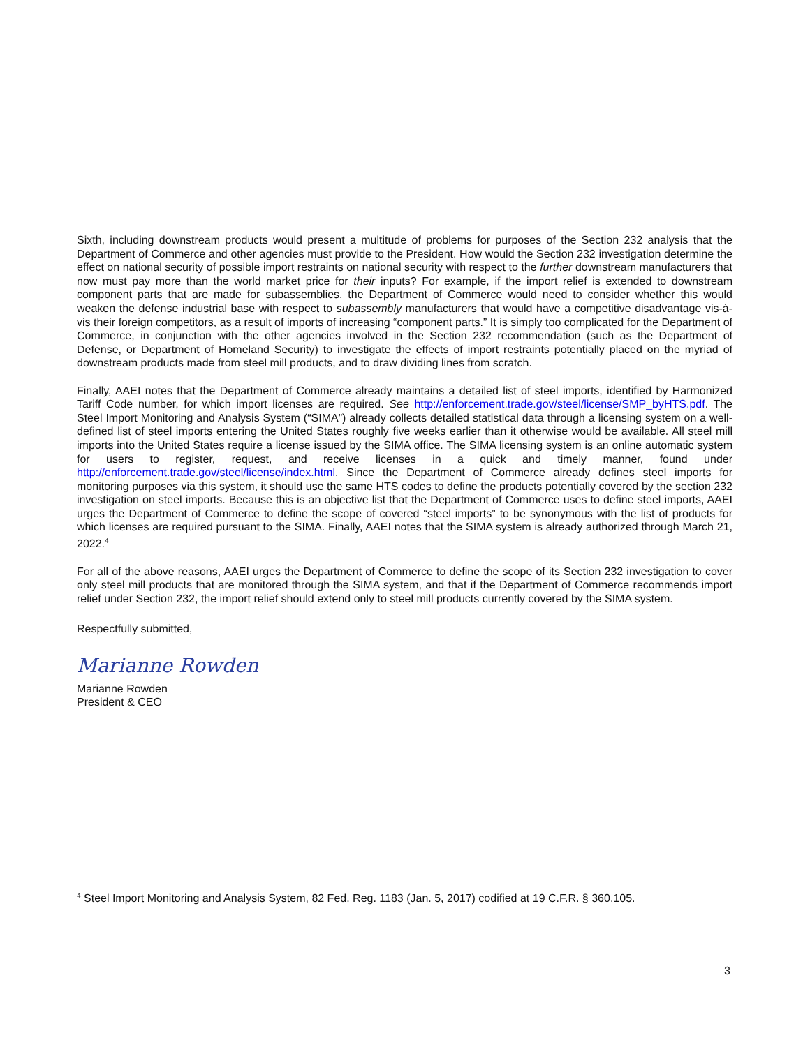Sixth, including downstream products would present a multitude of problems for purposes of the Section 232 analysis that the Department of Commerce and other agencies must provide to the President. How would the Section 232 investigation determine the effect on national security of possible import restraints on national security with respect to the further downstream manufacturers that now must pay more than the world market price for their inputs? For example, if the import relief is extended to downstream component parts that are made for subassemblies, the Department of Commerce would need to consider whether this would weaken the defense industrial base with respect to subassembly manufacturers that would have a competitive disadvantage vis-à-vis their foreign competitors, as a result of imports of increasing “component parts.” It is simply too complicated for the Department of Commerce, in conjunction with the other agencies involved in the Section 232 recommendation (such as the Department of Defense, or Department of Homeland Security) to investigate the effects of import restraints potentially placed on the myriad of downstream products made from steel mill products, and to draw dividing lines from scratch.
Finally, AAEI notes that the Department of Commerce already maintains a detailed list of steel imports, identified by Harmonized Tariff Code number, for which import licenses are required. See http://enforcement.trade.gov/steel/license/SMP_byHTS.pdf. The Steel Import Monitoring and Analysis System (“SIMA”) already collects detailed statistical data through a licensing system on a well-defined list of steel imports entering the United States roughly five weeks earlier than it otherwise would be available. All steel mill imports into the United States require a license issued by the SIMA office. The SIMA licensing system is an online automatic system for users to register, request, and receive licenses in a quick and timely manner, found under http://enforcement.trade.gov/steel/license/index.html. Since the Department of Commerce already defines steel imports for monitoring purposes via this system, it should use the same HTS codes to define the products potentially covered by the section 232 investigation on steel imports. Because this is an objective list that the Department of Commerce uses to define steel imports, AAEI urges the Department of Commerce to define the scope of covered “steel imports” to be synonymous with the list of products for which licenses are required pursuant to the SIMA. Finally, AAEI notes that the SIMA system is already authorized through March 21, 2022.<sup>4</sup>
For all of the above reasons, AAEI urges the Department of Commerce to define the scope of its Section 232 investigation to cover only steel mill products that are monitored through the SIMA system, and that if the Department of Commerce recommends import relief under Section 232, the import relief should extend only to steel mill products currently covered by the SIMA system.
Respectfully submitted,
Marianne Rowden
Marianne Rowden
President & CEO
<sup>4</sup> Steel Import Monitoring and Analysis System, 82 Fed. Reg. 1183 (Jan. 5, 2017) codified at 19 C.F.R. § 360.105.
3